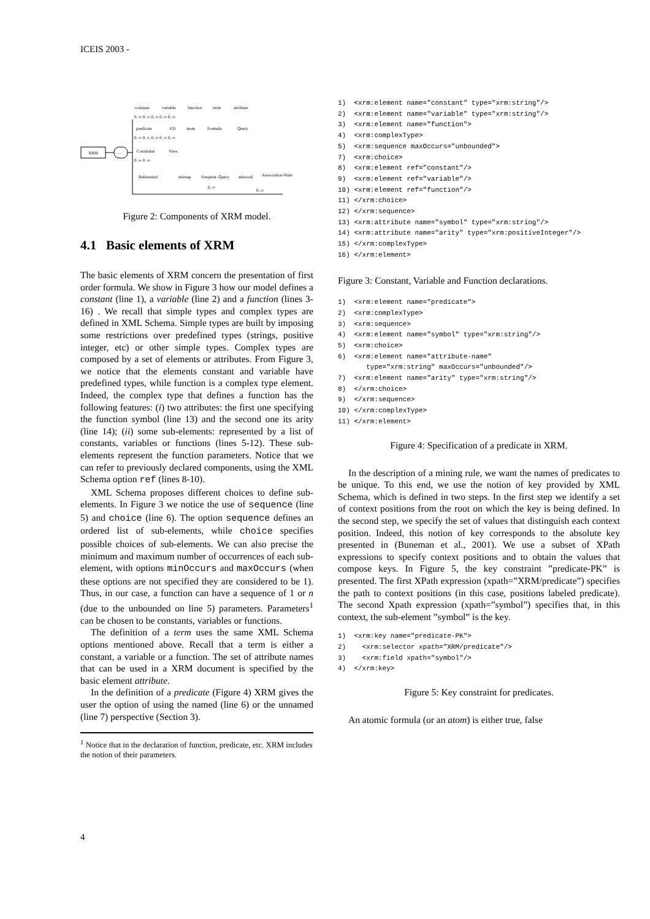ICEIS 2003 -
XRM
....
constant
variable
function
term
attribute
0..∞ 0..∞ 0..∞ 0..∞ 0..∞
predicate
FD
atom
Formula
Query
0..∞ 0..∞ 0..∞ 0..∞ 0..∞
Constraint
View
0..∞ 0..∞
Referential
minsup
Frequent–Query
minconf
Association–Rule
0..∞
0..∞
Figure 2: Components of XRM model.
4.1 Basic elements of XRM
The basic elements of XRM concern the presentation of first order formula. We show in Figure 3 how our model defines a constant (line 1), a variable (line 2) and a function (lines 3-16) . We recall that simple types and complex types are defined in XML Schema. Simple types are built by imposing some restrictions over predefined types (strings, positive integer, etc) or other simple types. Complex types are composed by a set of elements or attributes. From Figure 3, we notice that the elements constant and variable have predefined types, while function is a complex type element. Indeed, the complex type that defines a function has the following features: (i) two attributes: the first one specifying the function symbol (line 13) and the second one its arity (line 14); (ii) some sub-elements: represented by a list of constants, variables or functions (lines 5-12). These sub-elements represent the function parameters. Notice that we can refer to previously declared components, using the XML Schema option ref (lines 8-10).
XML Schema proposes different choices to define sub-elements. In Figure 3 we notice the use of sequence (line 5) and choice (line 6). The option sequence defines an ordered list of sub-elements, while choice specifies possible choices of sub-elements. We can also precise the minimum and maximum number of occurrences of each sub-element, with options minOccurs and maxOccurs (when these options are not specified they are considered to be 1). Thus, in our case, a function can have a sequence of 1 or n (due to the unbounded on line 5) parameters. Parameters<sup>1</sup> can be chosen to be constants, variables or functions.
The definition of a term uses the same XML Schema options mentioned above. Recall that a term is either a constant, a variable or a function. The set of attribute names that can be used in a XRM document is specified by the basic element attribute.
In the definition of a predicate (Figure 4) XRM gives the user the option of using the named (line 6) or the unnamed (line 7) perspective (Section 3).
<sup>1</sup> Notice that in the declaration of function, predicate, etc. XRM includes the notion of their parameters.
1)  <xrm:element name="constant" type="xrm:string"/>
2)  <xrm:element name="variable" type="xrm:string"/>
3)  <xrm:element name="function">
4)  <xrm:complexType>
5)  <xrm:sequence maxOccurs="unbounded">
7)  <xrm:choice>
8)  <xrm:element ref="constant"/>
9)  <xrm:element ref="variable"/>
10) <xrm:element ref="function"/>
11) </xrm:choice>
12) </xrm:sequence>
13) <xrm:attribute name="symbol" type="xrm:string"/>
14) <xrm:attribute name="arity" type="xrm:positiveInteger"/>
15) </xrm:complexType>
16) </xrm:element>
Figure 3: Constant, Variable and Function declarations.
1)  <xrm:element name="predicate">
2)  <xrm:complexType>
3)  <xrm:sequence>
4)  <xrm:element name="symbol" type="xrm:string"/>
5)  <xrm:choice>
6)  <xrm:element name="attribute-name"
       type="xrm:string" maxOccurs="unbounded"/>
7)  <xrm:element name="arity" type="xrm:string"/>
8)  </xrm:choice>
9)  </xrm:sequence>
10) </xrm:complexType>
11) </xrm:element>
Figure 4: Specification of a predicate in XRM.
In the description of a mining rule, we want the names of predicates to be unique. To this end, we use the notion of key provided by XML Schema, which is defined in two steps. In the first step we identify a set of context positions from the root on which the key is being defined. In the second step, we specify the set of values that distinguish each context position. Indeed, this notion of key corresponds to the absolute key presented in (Buneman et al., 2001). We use a subset of XPath expressions to specify context positions and to obtain the values that compose keys. In Figure 5, the key constraint ”predicate-PK” is presented. The first XPath expression (xpath=”XRM/predicate”) specifies the path to context positions (in this case, positions labeled predicate). The second Xpath expression (xpath=”symbol”) specifies that, in this context, the sub-element ”symbol” is the key.
1)  <xrm:key name="predicate-PK">
2)    <xrm:selector xpath="XRM/predicate"/>
3)    <xrm:field xpath="symbol"/>
4)  </xrm:key>
Figure 5: Key constraint for predicates.
An atomic formula (or an atom) is either true, false
4